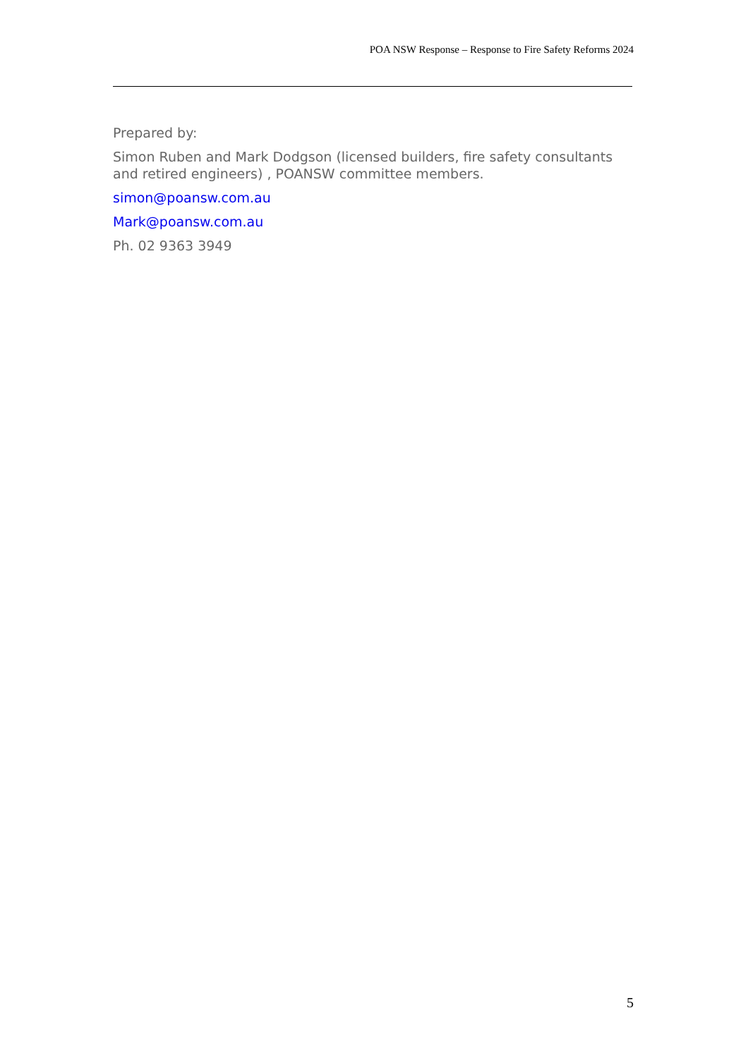POA NSW Response – Response to Fire Safety Reforms 2024
Prepared by:
Simon Ruben and Mark Dodgson (licensed builders, fire safety consultants and retired engineers) , POANSW committee members.
simon@poansw.com.au
Mark@poansw.com.au
Ph. 02 9363 3949
5